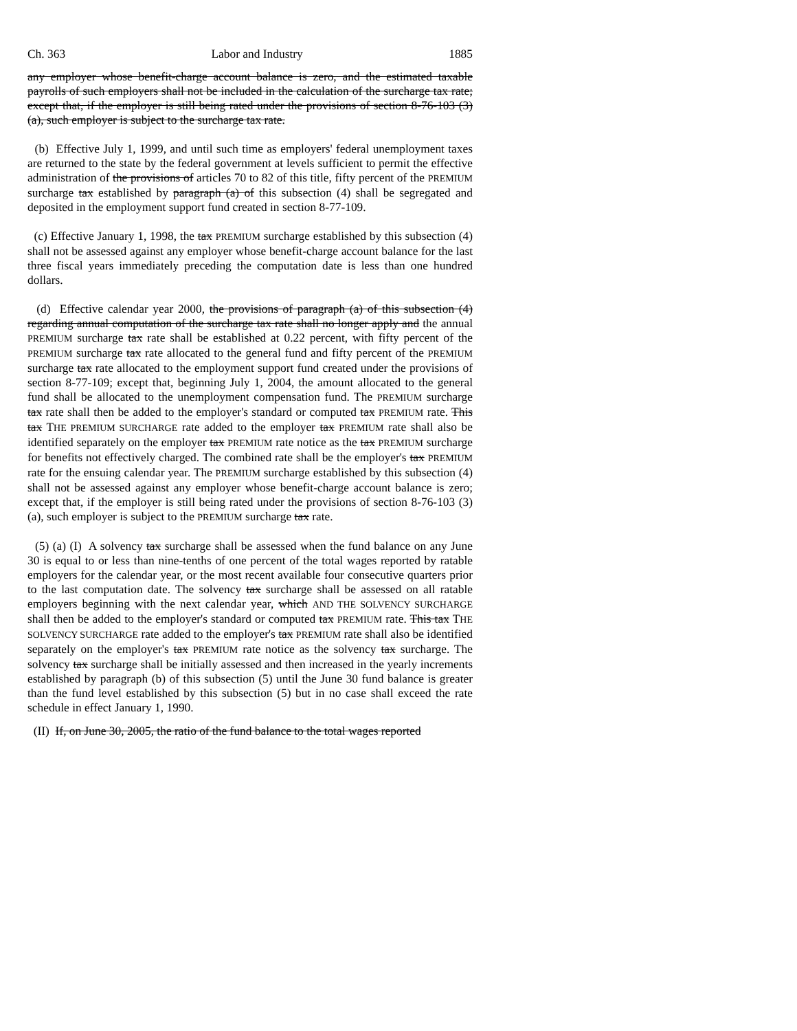Ch. 363 Labor and Industry 1885
any employer whose benefit-charge account balance is zero, and the estimated taxable payrolls of such employers shall not be included in the calculation of the surcharge tax rate; except that, if the employer is still being rated under the provisions of section 8-76-103 (3) (a), such employer is subject to the surcharge tax rate.
(b) Effective July 1, 1999, and until such time as employers' federal unemployment taxes are returned to the state by the federal government at levels sufficient to permit the effective administration of the provisions of articles 70 to 82 of this title, fifty percent of the PREMIUM surcharge tax established by paragraph (a) of this subsection (4) shall be segregated and deposited in the employment support fund created in section 8-77-109.
(c) Effective January 1, 1998, the tax PREMIUM surcharge established by this subsection (4) shall not be assessed against any employer whose benefit-charge account balance for the last three fiscal years immediately preceding the computation date is less than one hundred dollars.
(d) Effective calendar year 2000, the provisions of paragraph (a) of this subsection (4) regarding annual computation of the surcharge tax rate shall no longer apply and the annual PREMIUM surcharge tax rate shall be established at 0.22 percent, with fifty percent of the PREMIUM surcharge tax rate allocated to the general fund and fifty percent of the PREMIUM surcharge tax rate allocated to the employment support fund created under the provisions of section 8-77-109; except that, beginning July 1, 2004, the amount allocated to the general fund shall be allocated to the unemployment compensation fund. The PREMIUM surcharge tax rate shall then be added to the employer's standard or computed tax PREMIUM rate. This tax THE PREMIUM SURCHARGE rate added to the employer tax PREMIUM rate shall also be identified separately on the employer tax PREMIUM rate notice as the tax PREMIUM surcharge for benefits not effectively charged. The combined rate shall be the employer's tax PREMIUM rate for the ensuing calendar year. The PREMIUM surcharge established by this subsection (4) shall not be assessed against any employer whose benefit-charge account balance is zero; except that, if the employer is still being rated under the provisions of section 8-76-103 (3) (a), such employer is subject to the PREMIUM surcharge tax rate.
(5) (a) (I) A solvency tax surcharge shall be assessed when the fund balance on any June 30 is equal to or less than nine-tenths of one percent of the total wages reported by ratable employers for the calendar year, or the most recent available four consecutive quarters prior to the last computation date. The solvency tax surcharge shall be assessed on all ratable employers beginning with the next calendar year, which AND THE SOLVENCY SURCHARGE shall then be added to the employer's standard or computed tax PREMIUM rate. This tax THE SOLVENCY SURCHARGE rate added to the employer's tax PREMIUM rate shall also be identified separately on the employer's tax PREMIUM rate notice as the solvency tax surcharge. The solvency tax surcharge shall be initially assessed and then increased in the yearly increments established by paragraph (b) of this subsection (5) until the June 30 fund balance is greater than the fund level established by this subsection (5) but in no case shall exceed the rate schedule in effect January 1, 1990.
(II) If, on June 30, 2005, the ratio of the fund balance to the total wages reported